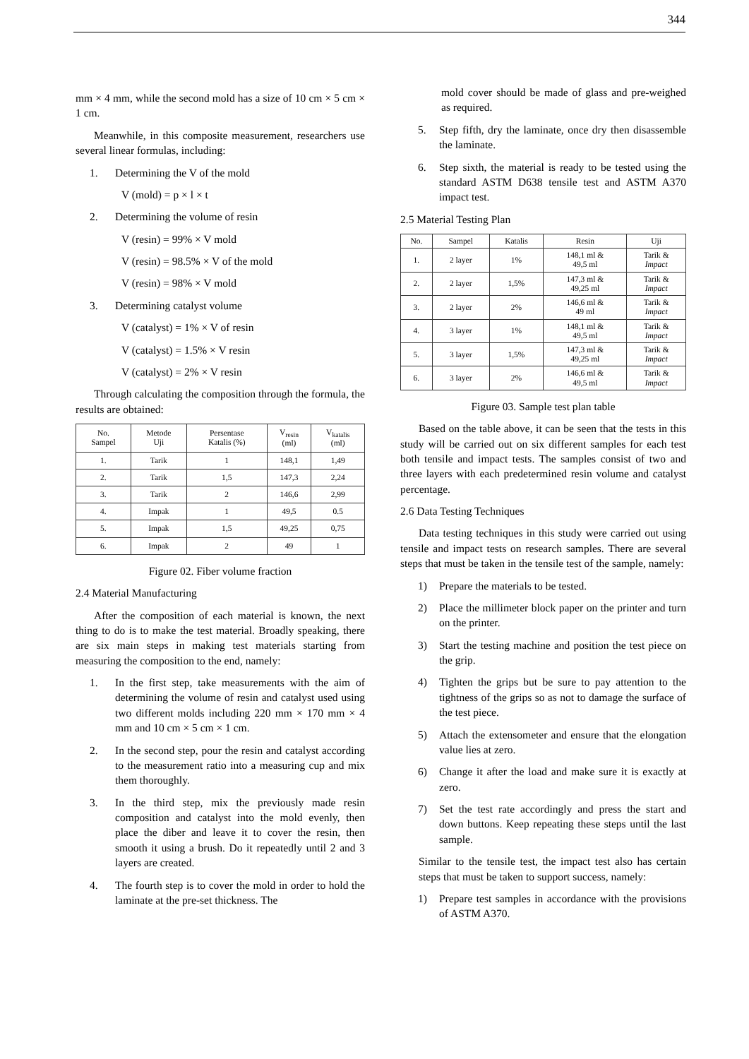344
mm × 4 mm, while the second mold has a size of 10 cm × 5 cm × 1 cm.
Meanwhile, in this composite measurement, researchers use several linear formulas, including:
1. Determining the V of the mold
V (mold) = p × l × t
2. Determining the volume of resin
V (resin) = 99% × V mold
V (resin) = 98.5% × V of the mold
V (resin) = 98% × V mold
3. Determining catalyst volume
V (catalyst) = 1% × V of resin
V (catalyst) = 1.5% × V resin
V (catalyst) = 2% × V resin
Through calculating the composition through the formula, the results are obtained:
| No. Sampel | Metode Uji | Persentase Katalis (%) | V<sub>resin</sub> (ml) | V<sub>katalis</sub> (ml) |
| --- | --- | --- | --- | --- |
| 1. | Tarik | 1 | 148,1 | 1,49 |
| 2. | Tarik | 1,5 | 147,3 | 2,24 |
| 3. | Tarik | 2 | 146,6 | 2,99 |
| 4. | Impak | 1 | 49,5 | 0.5 |
| 5. | Impak | 1,5 | 49,25 | 0,75 |
| 6. | Impak | 2 | 49 | 1 |
Figure 02. Fiber volume fraction
2.4 Material Manufacturing
After the composition of each material is known, the next thing to do is to make the test material. Broadly speaking, there are six main steps in making test materials starting from measuring the composition to the end, namely:
1. In the first step, take measurements with the aim of determining the volume of resin and catalyst used using two different molds including 220 mm × 170 mm × 4 mm and 10 cm × 5 cm × 1 cm.
2. In the second step, pour the resin and catalyst according to the measurement ratio into a measuring cup and mix them thoroughly.
3. In the third step, mix the previously made resin composition and catalyst into the mold evenly, then place the diber and leave it to cover the resin, then smooth it using a brush. Do it repeatedly until 2 and 3 layers are created.
4. The fourth step is to cover the mold in order to hold the laminate at the pre-set thickness. The
mold cover should be made of glass and pre-weighed as required.
5. Step fifth, dry the laminate, once dry then disassemble the laminate.
6. Step sixth, the material is ready to be tested using the standard ASTM D638 tensile test and ASTM A370 impact test.
2.5 Material Testing Plan
| No. | Sampel | Katalis | Resin | Uji |
| --- | --- | --- | --- | --- |
| 1. | 2 layer | 1% | 148,1 ml & 49,5 ml | Tarik & Impact |
| 2. | 2 layer | 1,5% | 147,3 ml & 49,25 ml | Tarik & Impact |
| 3. | 2 layer | 2% | 146,6 ml & 49 ml | Tarik & Impact |
| 4. | 3 layer | 1% | 148,1 ml & 49,5 ml | Tarik & Impact |
| 5. | 3 layer | 1,5% | 147,3 ml & 49,25 ml | Tarik & Impact |
| 6. | 3 layer | 2% | 146,6 ml & 49,5 ml | Tarik & Impact |
Figure 03. Sample test plan table
Based on the table above, it can be seen that the tests in this study will be carried out on six different samples for each test both tensile and impact tests. The samples consist of two and three layers with each predetermined resin volume and catalyst percentage.
2.6 Data Testing Techniques
Data testing techniques in this study were carried out using tensile and impact tests on research samples. There are several steps that must be taken in the tensile test of the sample, namely:
1) Prepare the materials to be tested.
2) Place the millimeter block paper on the printer and turn on the printer.
3) Start the testing machine and position the test piece on the grip.
4) Tighten the grips but be sure to pay attention to the tightness of the grips so as not to damage the surface of the test piece.
5) Attach the extensometer and ensure that the elongation value lies at zero.
6) Change it after the load and make sure it is exactly at zero.
7) Set the test rate accordingly and press the start and down buttons. Keep repeating these steps until the last sample.
Similar to the tensile test, the impact test also has certain steps that must be taken to support success, namely:
1) Prepare test samples in accordance with the provisions of ASTM A370.